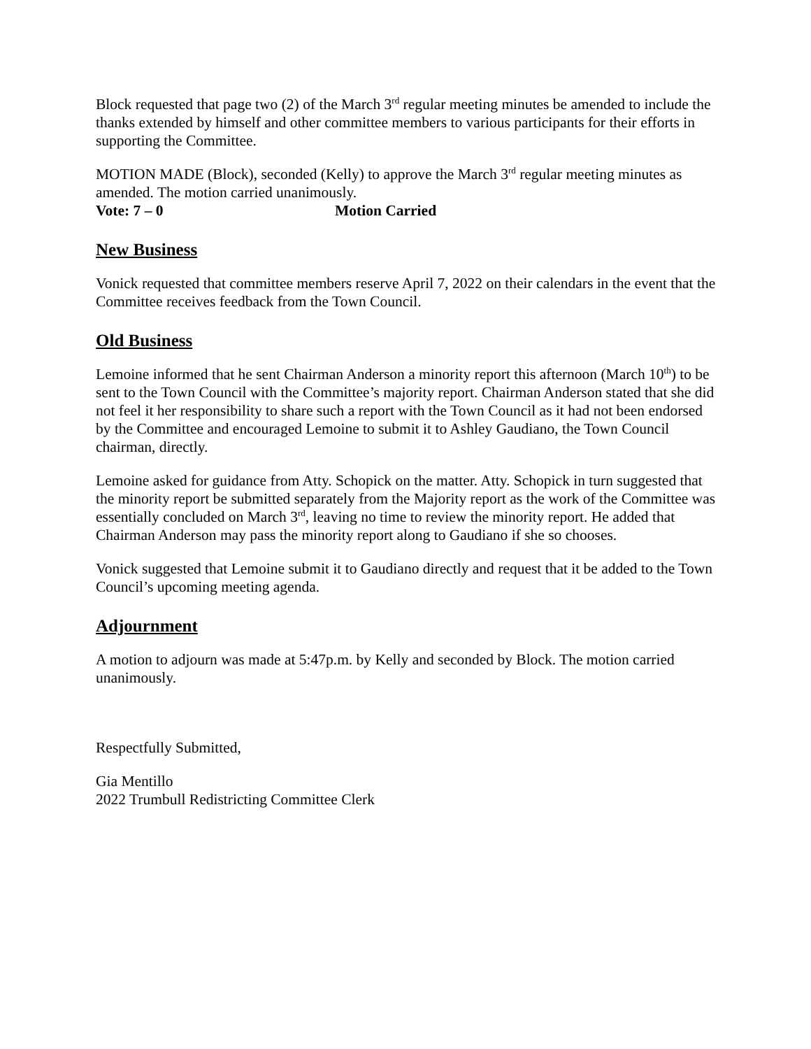Block requested that page two (2) of the March 3<sup>rd</sup> regular meeting minutes be amended to include the thanks extended by himself and other committee members to various participants for their efforts in supporting the Committee.
MOTION MADE (Block), seconded (Kelly) to approve the March 3<sup>rd</sup> regular meeting minutes as amended. The motion carried unanimously.
Vote: 7 – 0 Motion Carried
New Business
Vonick requested that committee members reserve April 7, 2022 on their calendars in the event that the Committee receives feedback from the Town Council.
Old Business
Lemoine informed that he sent Chairman Anderson a minority report this afternoon (March 10<sup>th</sup>) to be sent to the Town Council with the Committee’s majority report. Chairman Anderson stated that she did not feel it her responsibility to share such a report with the Town Council as it had not been endorsed by the Committee and encouraged Lemoine to submit it to Ashley Gaudiano, the Town Council chairman, directly.
Lemoine asked for guidance from Atty. Schopick on the matter. Atty. Schopick in turn suggested that the minority report be submitted separately from the Majority report as the work of the Committee was essentially concluded on March 3<sup>rd</sup>, leaving no time to review the minority report. He added that Chairman Anderson may pass the minority report along to Gaudiano if she so chooses.
Vonick suggested that Lemoine submit it to Gaudiano directly and request that it be added to the Town Council’s upcoming meeting agenda.
Adjournment
A motion to adjourn was made at 5:47p.m. by Kelly and seconded by Block. The motion carried unanimously.
Respectfully Submitted,
Gia Mentillo
2022 Trumbull Redistricting Committee Clerk